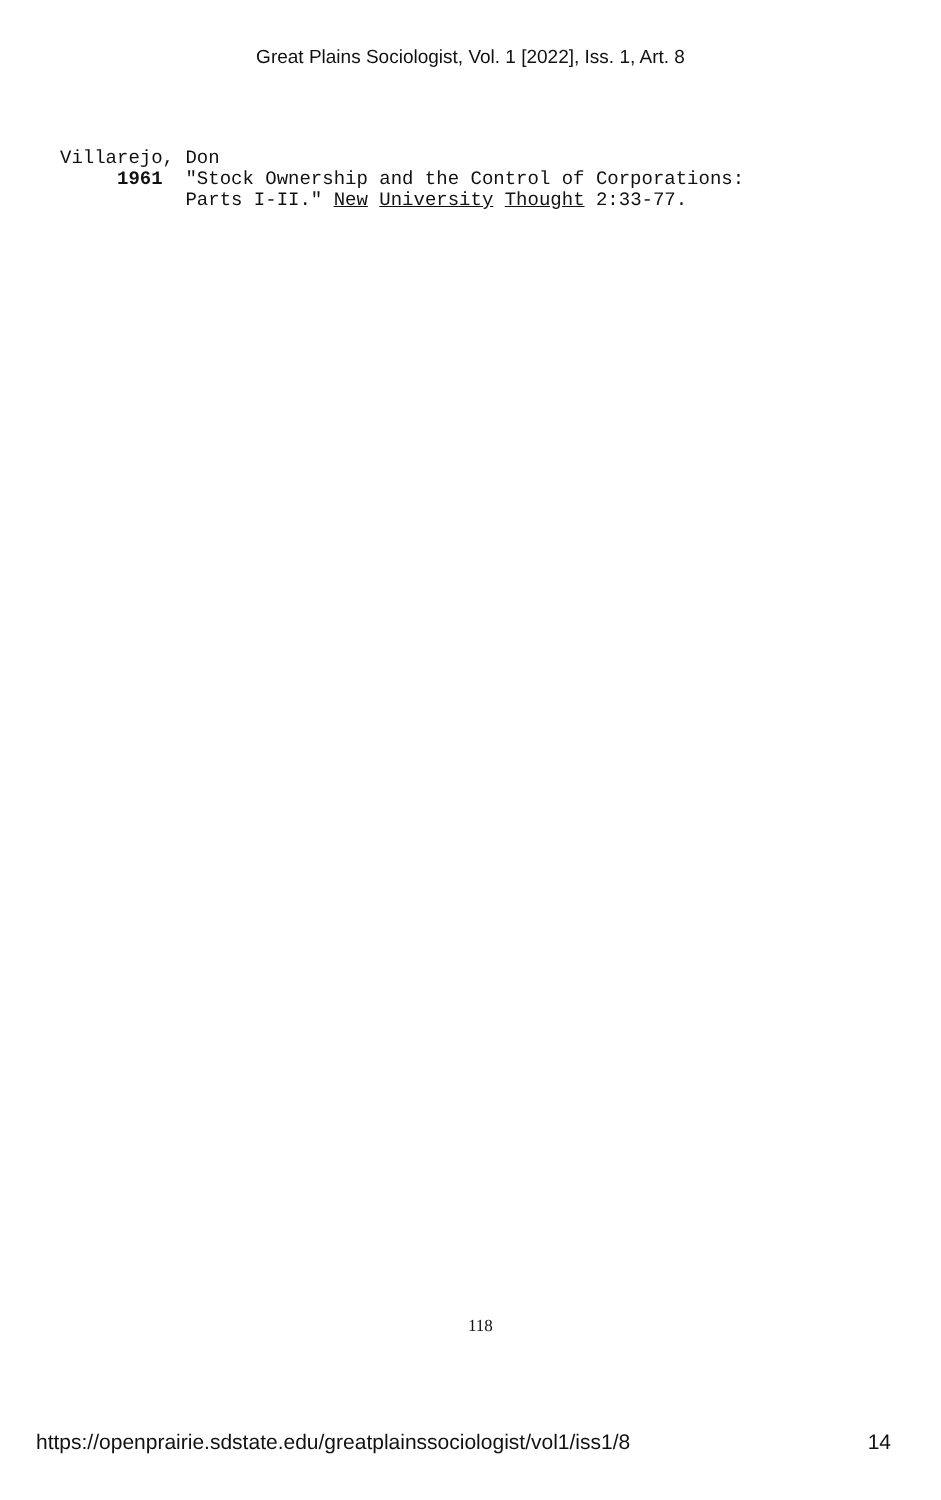Great Plains Sociologist, Vol. 1 [2022], Iss. 1, Art. 8
Villarejo, Don
1961 "Stock Ownership and the Control of Corporations:
Parts I-II." New University Thought 2:33-77.
118
https://openprairie.sdstate.edu/greatplainssociologist/vol1/iss1/8 14